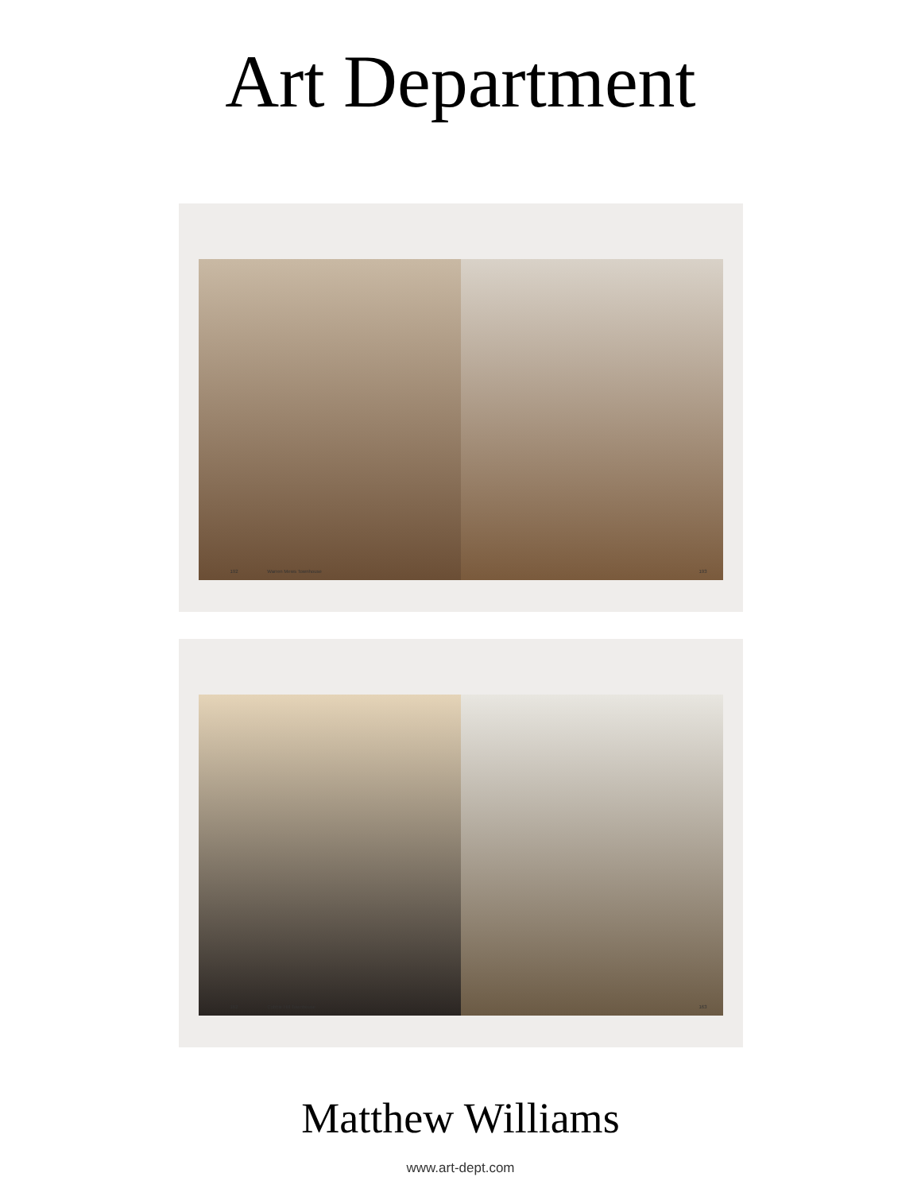Art Department
192 Warren Mews Townhouse
193
162 Cobble Hill Townhouse
163
Matthew Williams
www.art-dept.com